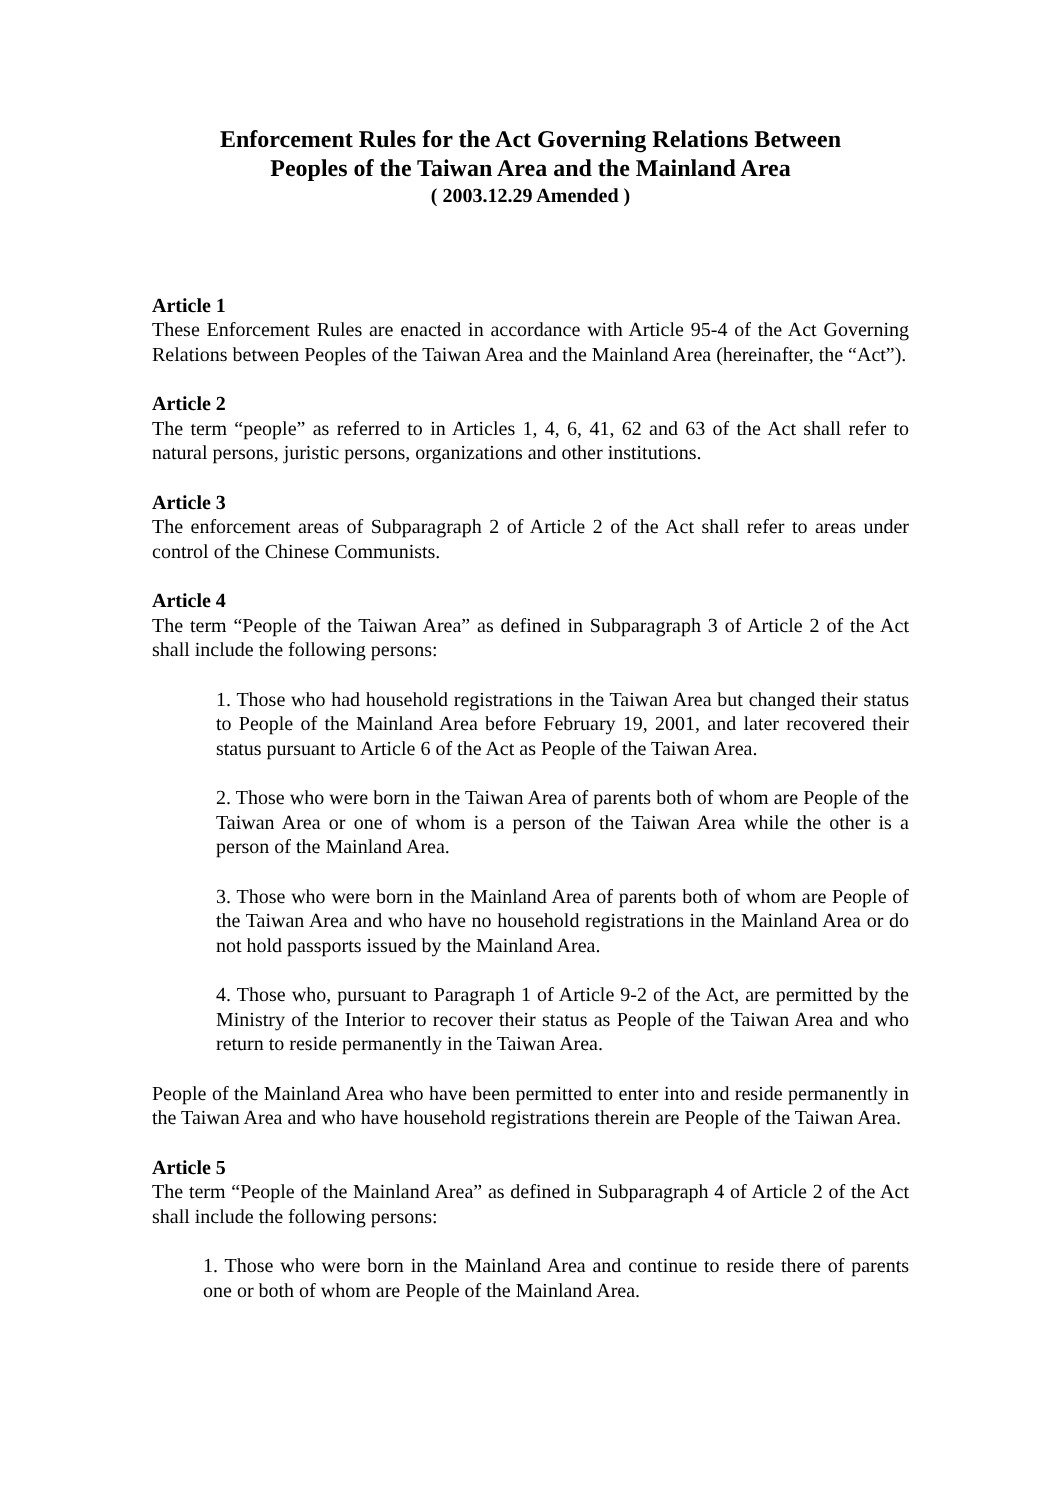Enforcement Rules for the Act Governing Relations Between
Peoples of the Taiwan Area and the Mainland Area
( 2003.12.29 Amended )
Article 1
These Enforcement Rules are enacted in accordance with Article 95-4 of the Act Governing Relations between Peoples of the Taiwan Area and the Mainland Area (hereinafter, the “Act”).
Article 2
The term “people” as referred to in Articles 1, 4, 6, 41, 62 and 63 of the Act shall refer to natural persons, juristic persons, organizations and other institutions.
Article 3
The enforcement areas of Subparagraph 2 of Article 2 of the Act shall refer to areas under control of the Chinese Communists.
Article 4
The term “People of the Taiwan Area” as defined in Subparagraph 3 of Article 2 of the Act shall include the following persons:
1. Those who had household registrations in the Taiwan Area but changed their status to People of the Mainland Area before February 19, 2001, and later recovered their status pursuant to Article 6 of the Act as People of the Taiwan Area.
2. Those who were born in the Taiwan Area of parents both of whom are People of the Taiwan Area or one of whom is a person of the Taiwan Area while the other is a person of the Mainland Area.
3. Those who were born in the Mainland Area of parents both of whom are People of the Taiwan Area and who have no household registrations in the Mainland Area or do not hold passports issued by the Mainland Area.
4. Those who, pursuant to Paragraph 1 of Article 9-2 of the Act, are permitted by the Ministry of the Interior to recover their status as People of the Taiwan Area and who return to reside permanently in the Taiwan Area.
People of the Mainland Area who have been permitted to enter into and reside permanently in the Taiwan Area and who have household registrations therein are People of the Taiwan Area.
Article 5
The term “People of the Mainland Area” as defined in Subparagraph 4 of Article 2 of the Act shall include the following persons:
1. Those who were born in the Mainland Area and continue to reside there of parents one or both of whom are People of the Mainland Area.